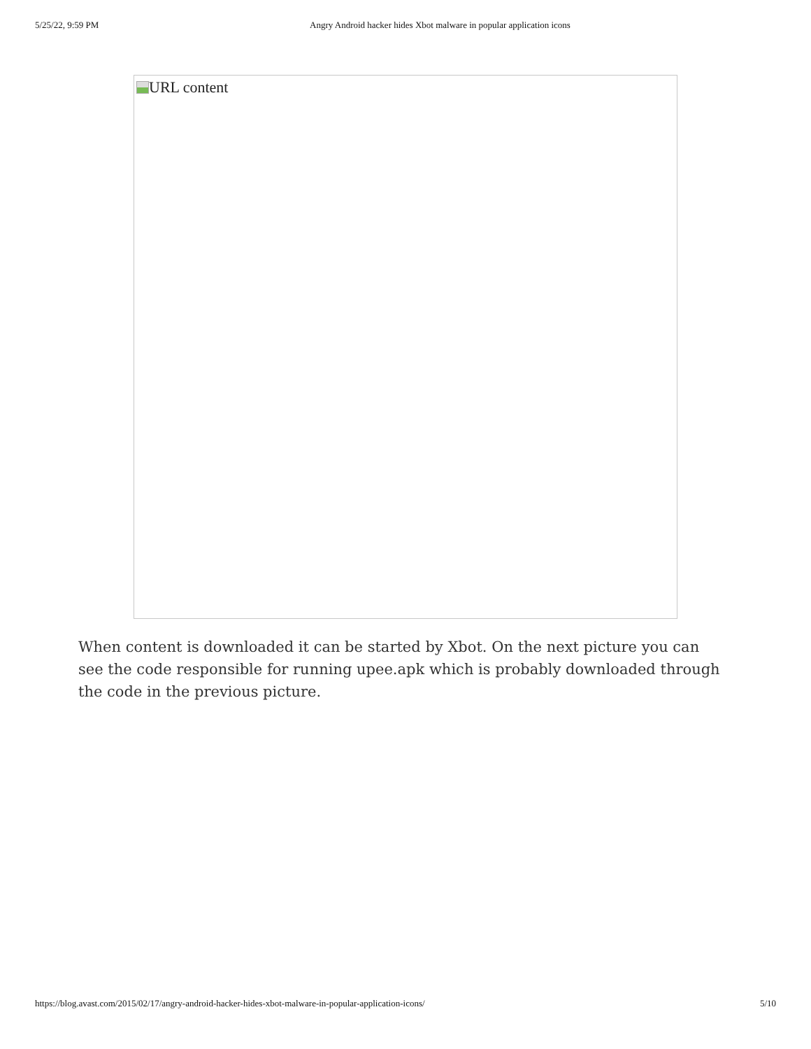5/25/22, 9:59 PM Angry Android hacker hides Xbot malware in popular application icons
URL content
When content is downloaded it can be started by Xbot. On the next picture you can see the code responsible for running upee.apk which is probably downloaded through the code in the previous picture.
https://blog.avast.com/2015/02/17/angry-android-hacker-hides-xbot-malware-in-popular-application-icons/ 5/10